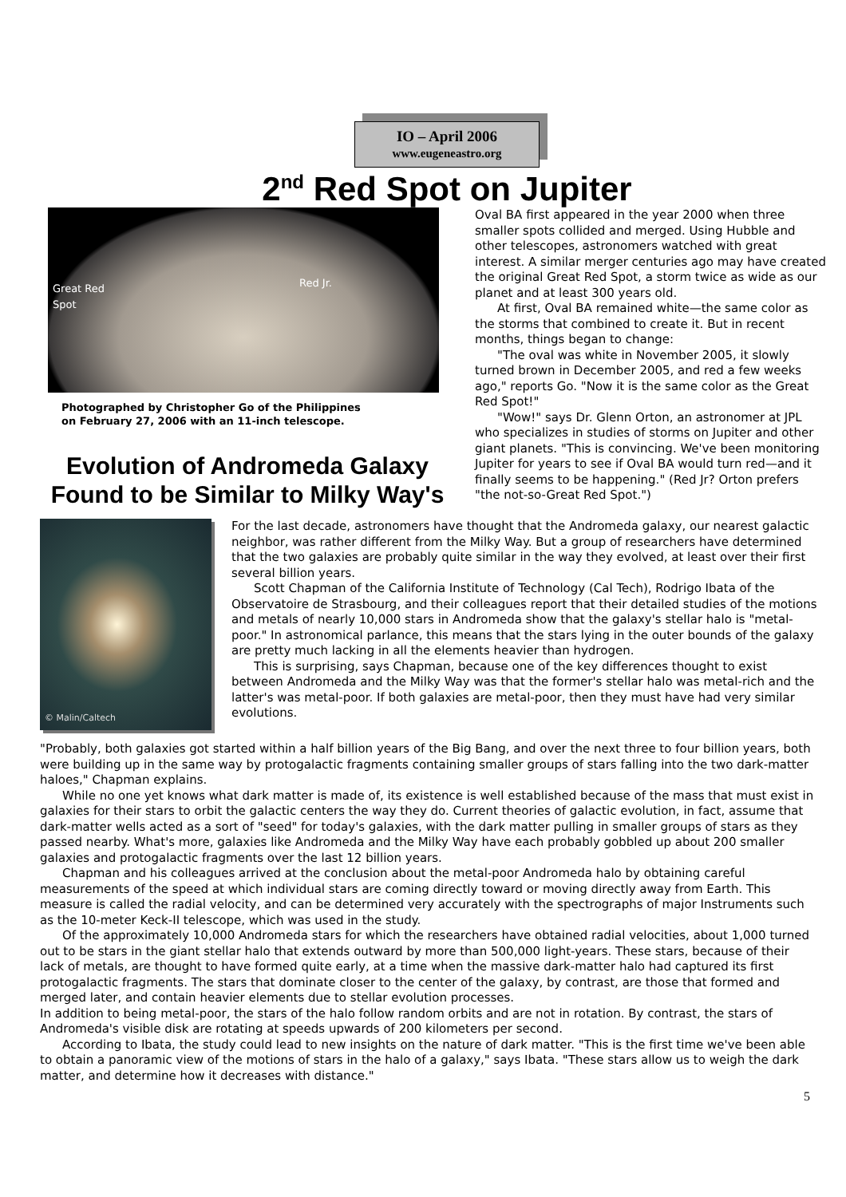IO – April 2006
www.eugeneastro.org
2<sup>nd</sup> Red Spot on Jupiter
Great Red
Spot
Red Jr.
Photographed by Christopher Go of the Philippines
on February 27, 2006 with an 11-inch telescope.
Evolution of Andromeda Galaxy
Found to be Similar to Milky Way's
Oval BA first appeared in the year 2000 when three smaller spots collided and merged. Using Hubble and other telescopes, astronomers watched with great interest. A similar merger centuries ago may have created the original Great Red Spot, a storm twice as wide as our planet and at least 300 years old.
At first, Oval BA remained white—the same color as the storms that combined to create it. But in recent months, things began to change:
"The oval was white in November 2005, it slowly turned brown in December 2005, and red a few weeks ago," reports Go. "Now it is the same color as the Great Red Spot!"
"Wow!" says Dr. Glenn Orton, an astronomer at JPL who specializes in studies of storms on Jupiter and other giant planets. "This is convincing. We've been monitoring Jupiter for years to see if Oval BA would turn red—and it finally seems to be happening." (Red Jr? Orton prefers "the not-so-Great Red Spot.")
© Malin/Caltech
For the last decade, astronomers have thought that the Andromeda galaxy, our nearest galactic neighbor, was rather different from the Milky Way. But a group of researchers have determined that the two galaxies are probably quite similar in the way they evolved, at least over their first several billion years.
Scott Chapman of the California Institute of Technology (Cal Tech), Rodrigo Ibata of the Observatoire de Strasbourg, and their colleagues report that their detailed studies of the motions and metals of nearly 10,000 stars in Andromeda show that the galaxy's stellar halo is "metal-poor." In astronomical parlance, this means that the stars lying in the outer bounds of the galaxy are pretty much lacking in all the elements heavier than hydrogen.
This is surprising, says Chapman, because one of the key differences thought to exist between Andromeda and the Milky Way was that the former's stellar halo was metal-rich and the latter's was metal-poor. If both galaxies are metal-poor, then they must have had very similar evolutions.
"Probably, both galaxies got started within a half billion years of the Big Bang, and over the next three to four billion years, both were building up in the same way by protogalactic fragments containing smaller groups of stars falling into the two dark-matter haloes," Chapman explains.
While no one yet knows what dark matter is made of, its existence is well established because of the mass that must exist in galaxies for their stars to orbit the galactic centers the way they do. Current theories of galactic evolution, in fact, assume that dark-matter wells acted as a sort of "seed" for today's galaxies, with the dark matter pulling in smaller groups of stars as they passed nearby. What's more, galaxies like Andromeda and the Milky Way have each probably gobbled up about 200 smaller galaxies and protogalactic fragments over the last 12 billion years.
Chapman and his colleagues arrived at the conclusion about the metal-poor Andromeda halo by obtaining careful measurements of the speed at which individual stars are coming directly toward or moving directly away from Earth. This measure is called the radial velocity, and can be determined very accurately with the spectrographs of major Instruments such as the 10-meter Keck-II telescope, which was used in the study.
Of the approximately 10,000 Andromeda stars for which the researchers have obtained radial velocities, about 1,000 turned out to be stars in the giant stellar halo that extends outward by more than 500,000 light-years. These stars, because of their lack of metals, are thought to have formed quite early, at a time when the massive dark-matter halo had captured its first protogalactic fragments. The stars that dominate closer to the center of the galaxy, by contrast, are those that formed and merged later, and contain heavier elements due to stellar evolution processes.
In addition to being metal-poor, the stars of the halo follow random orbits and are not in rotation. By contrast, the stars of Andromeda's visible disk are rotating at speeds upwards of 200 kilometers per second.
According to Ibata, the study could lead to new insights on the nature of dark matter. "This is the first time we've been able to obtain a panoramic view of the motions of stars in the halo of a galaxy," says Ibata. "These stars allow us to weigh the dark matter, and determine how it decreases with distance."
5